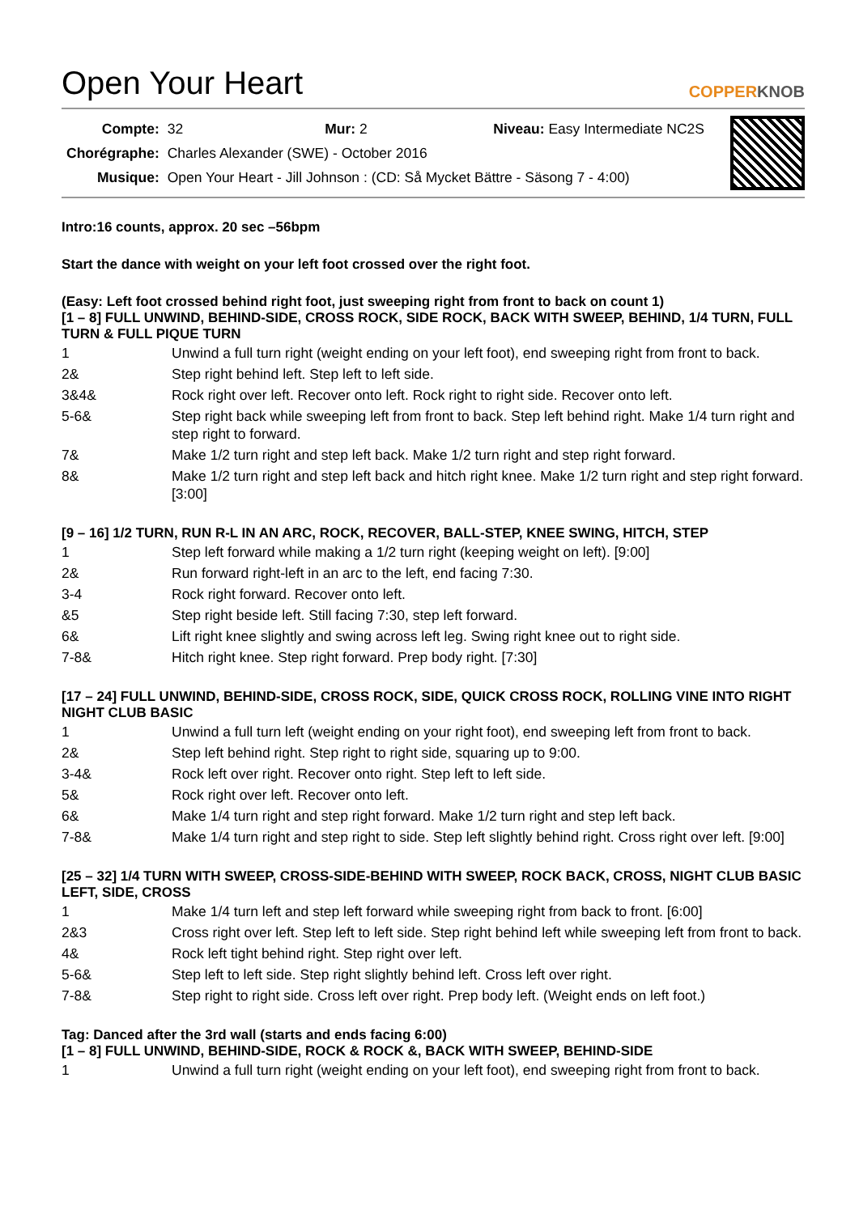Open Your Heart COPPERKNOB
| Compte: | 32 Mur: 2 Niveau: Easy Intermediate NC2S |
| Chorégraphe: | Charles Alexander (SWE) - October 2016 |
| Musique: | Open Your Heart - Jill Johnson : (CD: Så Mycket Bättre - Säsong 7 - 4:00) |
Intro:16 counts, approx. 20 sec –56bpm
Start the dance with weight on your left foot crossed over the right foot.
(Easy: Left foot crossed behind right foot, just sweeping right from front to back on count 1)
[1 – 8] FULL UNWIND, BEHIND-SIDE, CROSS ROCK, SIDE ROCK, BACK WITH SWEEP, BEHIND, 1/4 TURN, FULL TURN & FULL PIQUE TURN
| 1 | Unwind a full turn right (weight ending on your left foot), end sweeping right from front to back. |
| 2& | Step right behind left. Step left to left side. |
| 3&4& | Rock right over left. Recover onto left. Rock right to right side. Recover onto left. |
| 5-6& | Step right back while sweeping left from front to back. Step left behind right. Make 1/4 turn right and step right to forward. |
| 7& | Make 1/2 turn right and step left back. Make 1/2 turn right and step right forward. |
| 8& | Make 1/2 turn right and step left back and hitch right knee. Make 1/2 turn right and step right forward. [3:00] |
[9 – 16] 1/2 TURN, RUN R-L IN AN ARC, ROCK, RECOVER, BALL-STEP, KNEE SWING, HITCH, STEP
| 1 | Step left forward while making a 1/2 turn right (keeping weight on left). [9:00] |
| 2& | Run forward right-left in an arc to the left, end facing 7:30. |
| 3-4 | Rock right forward. Recover onto left. |
| &5 | Step right beside left. Still facing 7:30, step left forward. |
| 6& | Lift right knee slightly and swing across left leg. Swing right knee out to right side. |
| 7-8& | Hitch right knee. Step right forward. Prep body right. [7:30] |
[17 – 24] FULL UNWIND, BEHIND-SIDE, CROSS ROCK, SIDE, QUICK CROSS ROCK, ROLLING VINE INTO RIGHT NIGHT CLUB BASIC
| 1 | Unwind a full turn left (weight ending on your right foot), end sweeping left from front to back. |
| 2& | Step left behind right. Step right to right side, squaring up to 9:00. |
| 3-4& | Rock left over right. Recover onto right. Step left to left side. |
| 5& | Rock right over left. Recover onto left. |
| 6& | Make 1/4 turn right and step right forward. Make 1/2 turn right and step left back. |
| 7-8& | Make 1/4 turn right and step right to side. Step left slightly behind right. Cross right over left. [9:00] |
[25 – 32] 1/4 TURN WITH SWEEP, CROSS-SIDE-BEHIND WITH SWEEP, ROCK BACK, CROSS, NIGHT CLUB BASIC LEFT, SIDE, CROSS
| 1 | Make 1/4 turn left and step left forward while sweeping right from back to front. [6:00] |
| 2&3 | Cross right over left. Step left to left side. Step right behind left while sweeping left from front to back. |
| 4& | Rock left tight behind right. Step right over left. |
| 5-6& | Step left to left side. Step right slightly behind left. Cross left over right. |
| 7-8& | Step right to right side. Cross left over right. Prep body left. (Weight ends on left foot.) |
Tag: Danced after the 3rd wall (starts and ends facing 6:00)
[1 – 8] FULL UNWIND, BEHIND-SIDE, ROCK & ROCK &, BACK WITH SWEEP, BEHIND-SIDE
| 1 | Unwind a full turn right (weight ending on your left foot), end sweeping right from front to back. |